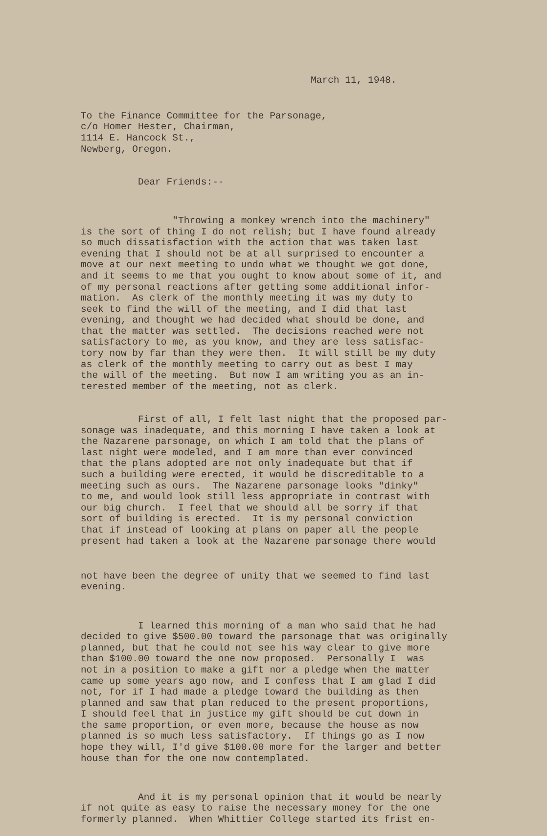March 11, 1948.
To the Finance Committee for the Parsonage, c/o Homer Hester, Chairman, 1114 E. Hancock St., Newberg, Oregon.
Dear Friends:--
"Throwing a monkey wrench into the machinery" is the sort of thing I do not relish; but I have found already so much dissatisfaction with the action that was taken last evening that I should not be at all surprised to encounter a move at our next meeting to undo what we thought we got done, and it seems to me that you ought to know about some of it, and of my personal reactions after getting some additional infor- mation. As clerk of the monthly meeting it was my duty to seek to find the will of the meeting, and I did that last evening, and thought we had decided what should be done, and that the matter was settled. The decisions reached were not satisfactory to me, as you know, and they are less satisfac- tory now by far than they were then. It will still be my duty as clerk of the monthly meeting to carry out as best I may the will of the meeting. But now I am writing you as an in- terested member of the meeting, not as clerk.
First of all, I felt last night that the proposed par- sonage was inadequate, and this morning I have taken a look at the Nazarene parsonage, on which I am told that the plans of last night were modeled, and I am more than ever convinced that the plans adopted are not only inadequate but that if such a building were erected, it would be discreditable to a meeting such as ours. The Nazarene parsonage looks "dinky" to me, and would look still less appropriate in contrast with our big church. I feel that we should all be sorry if that sort of building is erected. It is my personal conviction that if instead of looking at plans on paper all the people present had taken a look at the Nazarene parsonage there would
not have been the degree of unity that we seemed to find last evening.
I learned this morning of a man who said that he had decided to give $500.00 toward the parsonage that was originally planned, but that he could not see his way clear to give more than $100.00 toward the one now proposed. Personally I was not in a position to make a gift nor a pledge when the matter came up some years ago now, and I confess that I am glad I did not, for if I had made a pledge toward the building as then planned and saw that plan reduced to the present proportions, I should feel that in justice my gift should be cut down in the same proportion, or even more, because the house as now planned is so much less satisfactory. If things go as I now hope they will, I'd give $100.00 more for the larger and better house than for the one now contemplated.
And it is my personal opinion that it would be nearly if not quite as easy to raise the necessary money for the one formerly planned. When Whittier College started its frist en-